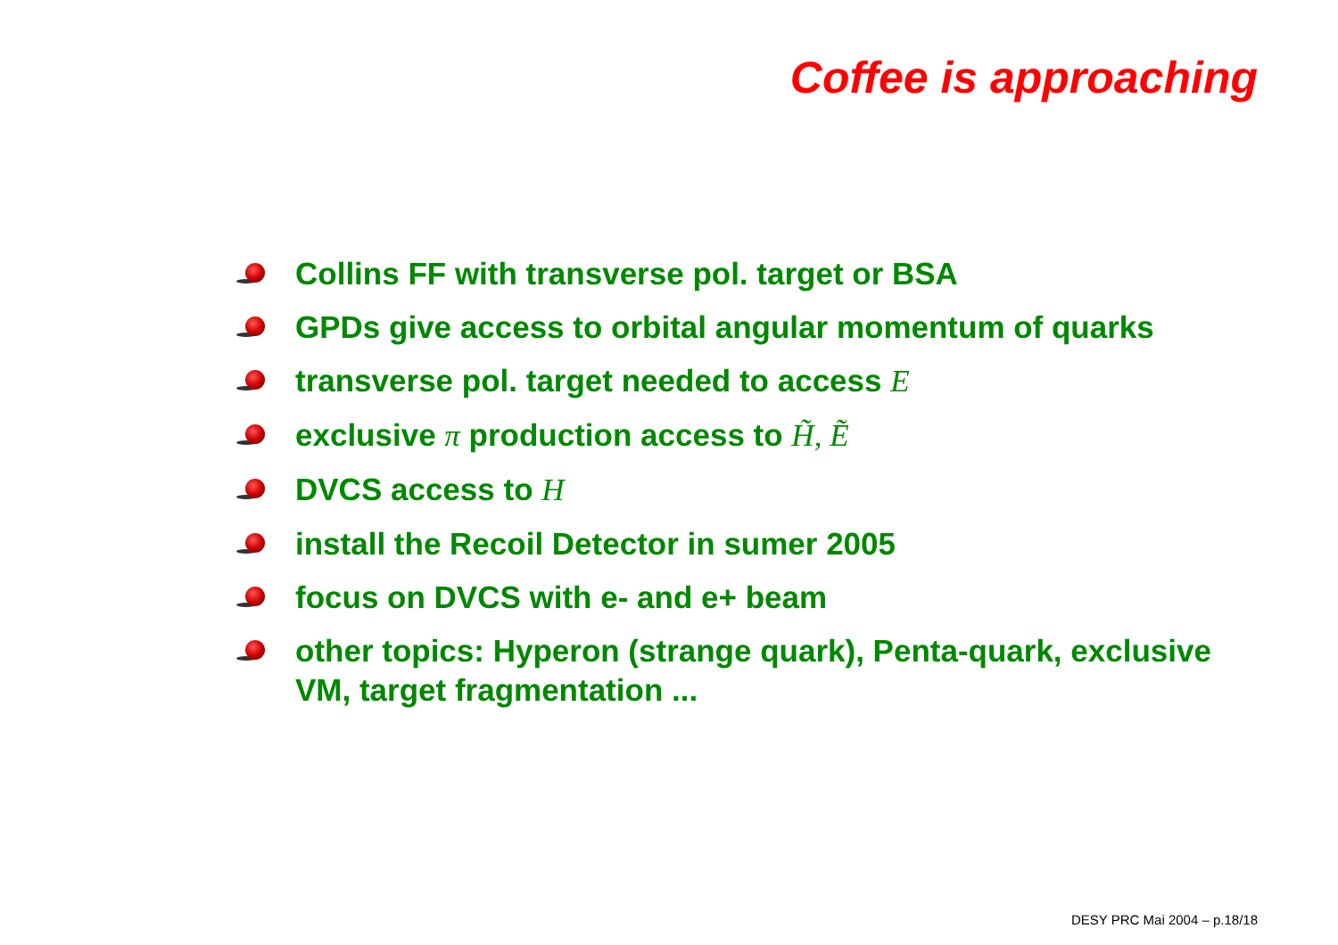Coffee is approaching
Collins FF with transverse pol. target or BSA
GPDs give access to orbital angular momentum of quarks
transverse pol. target needed to access E
exclusive π production access to H̃, Ẽ
DVCS access to H
install the Recoil Detector in sumer 2005
focus on DVCS with e- and e+ beam
other topics: Hyperon (strange quark), Penta-quark, exclusive VM, target fragmentation ...
DESY PRC Mai 2004 – p.18/18